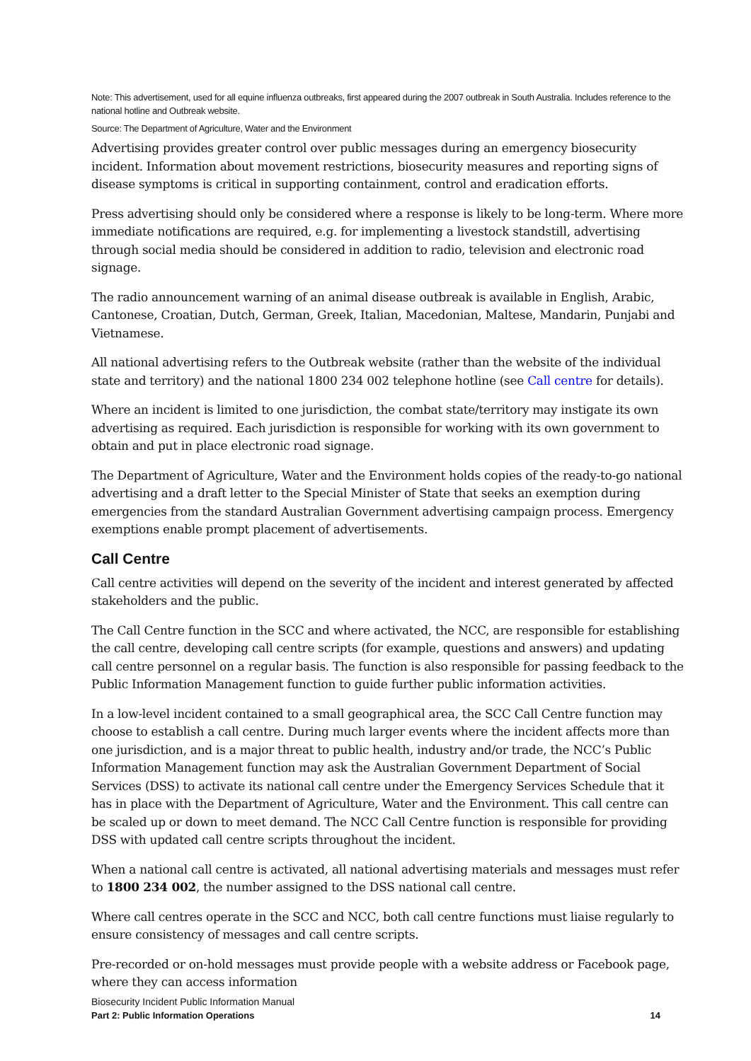Note: This advertisement, used for all equine influenza outbreaks, first appeared during the 2007 outbreak in South Australia. Includes reference to the national hotline and Outbreak website.
Source: The Department of Agriculture, Water and the Environment
Advertising provides greater control over public messages during an emergency biosecurity incident. Information about movement restrictions, biosecurity measures and reporting signs of disease symptoms is critical in supporting containment, control and eradication efforts.
Press advertising should only be considered where a response is likely to be long-term. Where more immediate notifications are required, e.g. for implementing a livestock standstill, advertising through social media should be considered in addition to radio, television and electronic road signage.
The radio announcement warning of an animal disease outbreak is available in English, Arabic, Cantonese, Croatian, Dutch, German, Greek, Italian, Macedonian, Maltese, Mandarin, Punjabi and Vietnamese.
All national advertising refers to the Outbreak website (rather than the website of the individual state and territory) and the national 1800 234 002 telephone hotline (see Call centre for details).
Where an incident is limited to one jurisdiction, the combat state/territory may instigate its own advertising as required. Each jurisdiction is responsible for working with its own government to obtain and put in place electronic road signage.
The Department of Agriculture, Water and the Environment holds copies of the ready-to-go national advertising and a draft letter to the Special Minister of State that seeks an exemption during emergencies from the standard Australian Government advertising campaign process. Emergency exemptions enable prompt placement of advertisements.
Call Centre
Call centre activities will depend on the severity of the incident and interest generated by affected stakeholders and the public.
The Call Centre function in the SCC and where activated, the NCC, are responsible for establishing the call centre, developing call centre scripts (for example, questions and answers) and updating call centre personnel on a regular basis. The function is also responsible for passing feedback to the Public Information Management function to guide further public information activities.
In a low-level incident contained to a small geographical area, the SCC Call Centre function may choose to establish a call centre. During much larger events where the incident affects more than one jurisdiction, and is a major threat to public health, industry and/or trade, the NCC’s Public Information Management function may ask the Australian Government Department of Social Services (DSS) to activate its national call centre under the Emergency Services Schedule that it has in place with the Department of Agriculture, Water and the Environment. This call centre can be scaled up or down to meet demand. The NCC Call Centre function is responsible for providing DSS with updated call centre scripts throughout the incident.
When a national call centre is activated, all national advertising materials and messages must refer to 1800 234 002, the number assigned to the DSS national call centre.
Where call centres operate in the SCC and NCC, both call centre functions must liaise regularly to ensure consistency of messages and call centre scripts.
Pre-recorded or on-hold messages must provide people with a website address or Facebook page, where they can access information
Biosecurity Incident Public Information Manual
Part 2: Public Information Operations 14